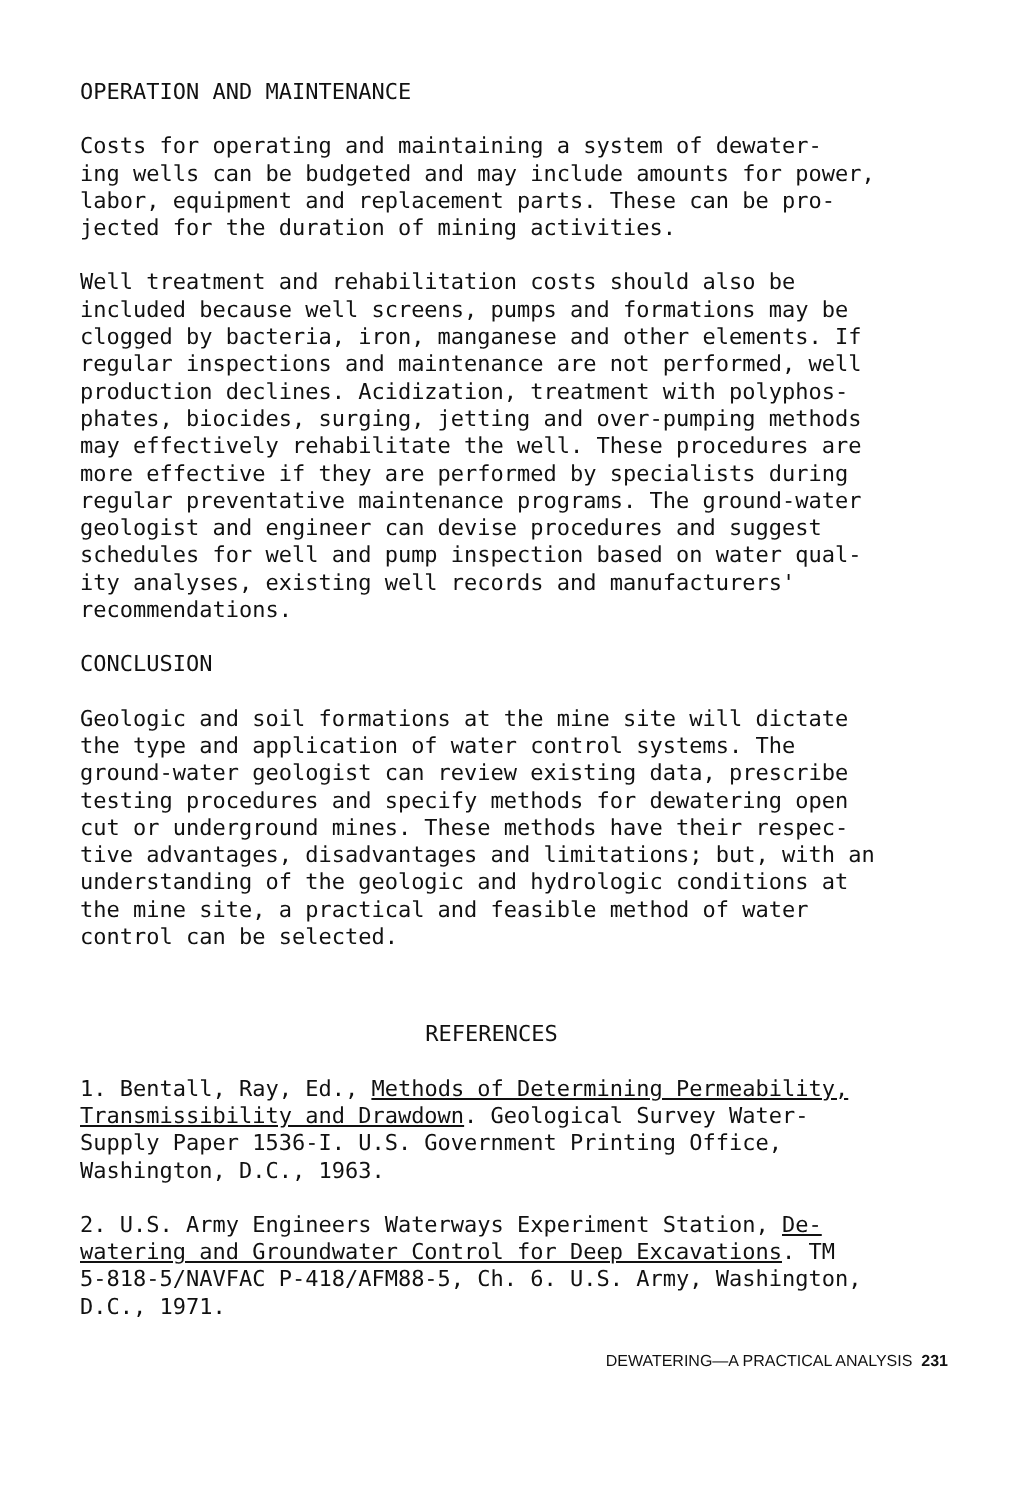OPERATION AND MAINTENANCE
Costs for operating and maintaining a system of dewater- ing wells can be budgeted and may include amounts for power, labor, equipment and replacement parts. These can be pro- jected for the duration of mining activities.
Well treatment and rehabilitation costs should also be included because well screens, pumps and formations may be clogged by bacteria, iron, manganese and other elements. If regular inspections and maintenance are not performed, well production declines. Acidization, treatment with polyphos- phates, biocides, surging, jetting and over-pumping methods may effectively rehabilitate the well. These procedures are more effective if they are performed by specialists during regular preventative maintenance programs. The ground-water geologist and engineer can devise procedures and suggest schedules for well and pump inspection based on water qual- ity analyses, existing well records and manufacturers' recommendations.
CONCLUSION
Geologic and soil formations at the mine site will dictate the type and application of water control systems. The ground-water geologist can review existing data, prescribe testing procedures and specify methods for dewatering open cut or underground mines. These methods have their respec- tive advantages, disadvantages and limitations; but, with an understanding of the geologic and hydrologic conditions at the mine site, a practical and feasible method of water control can be selected.
REFERENCES
1. Bentall, Ray, Ed., Methods of Determining Permeability, Transmissibility and Drawdown. Geological Survey Water- Supply Paper 1536-I. U.S. Government Printing Office, Washington, D.C., 1963.
2. U.S. Army Engineers Waterways Experiment Station, De- watering and Groundwater Control for Deep Excavations. TM 5-818-5/NAVFAC P-418/AFM88-5, Ch. 6. U.S. Army, Washington, D.C., 1971.
DEWATERING—A PRACTICAL ANALYSIS 231